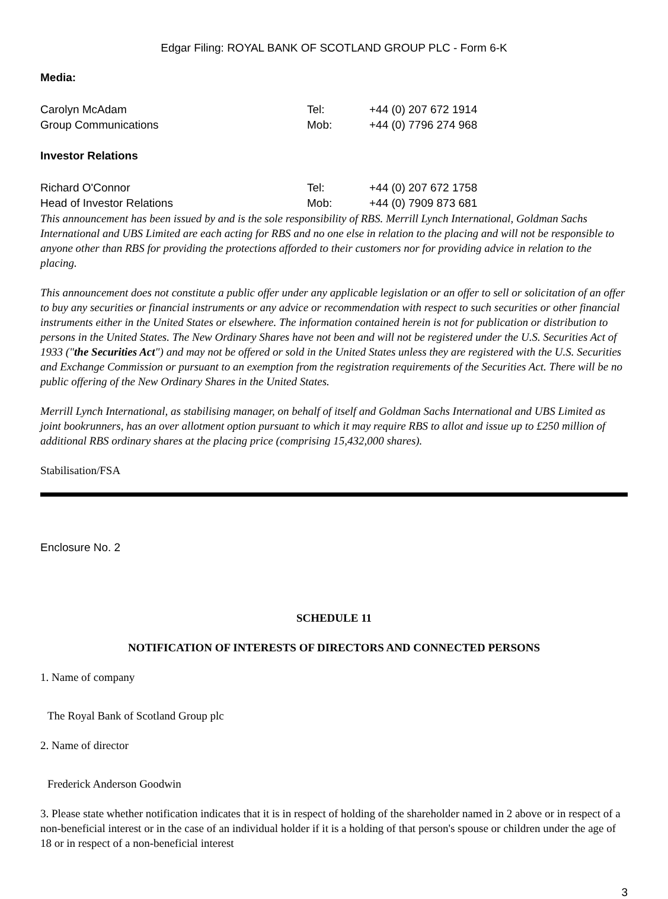Edgar Filing: ROYAL BANK OF SCOTLAND GROUP PLC - Form 6-K
Media:
| Carolyn McAdam | Tel: | +44 (0) 207 672 1914 |
| Group Communications | Mob: | +44 (0) 7796 274 968 |
Investor Relations
| Richard O'Connor | Tel: | +44 (0) 207 672 1758 |
| Head of Investor Relations | Mob: | +44 (0) 7909 873 681 |
This announcement has been issued by and is the sole responsibility of RBS. Merrill Lynch International, Goldman Sachs International and UBS Limited are each acting for RBS and no one else in relation to the placing and will not be responsible to anyone other than RBS for providing the protections afforded to their customers nor for providing advice in relation to the placing.
This announcement does not constitute a public offer under any applicable legislation or an offer to sell or solicitation of an offer to buy any securities or financial instruments or any advice or recommendation with respect to such securities or other financial instruments either in the United States or elsewhere. The information contained herein is not for publication or distribution to persons in the United States. The New Ordinary Shares have not been and will not be registered under the U.S. Securities Act of 1933 ("the Securities Act") and may not be offered or sold in the United States unless they are registered with the U.S. Securities and Exchange Commission or pursuant to an exemption from the registration requirements of the Securities Act. There will be no public offering of the New Ordinary Shares in the United States.
Merrill Lynch International, as stabilising manager, on behalf of itself and Goldman Sachs International and UBS Limited as joint bookrunners, has an over allotment option pursuant to which it may require RBS to allot and issue up to £250 million of additional RBS ordinary shares at the placing price (comprising 15,432,000 shares).
Stabilisation/FSA
Enclosure No. 2
SCHEDULE 11
NOTIFICATION OF INTERESTS OF DIRECTORS AND CONNECTED PERSONS
1. Name of company
The Royal Bank of Scotland Group plc
2. Name of director
Frederick Anderson Goodwin
3. Please state whether notification indicates that it is in respect of holding of the shareholder named in 2 above or in respect of a non-beneficial interest or in the case of an individual holder if it is a holding of that person's spouse or children under the age of 18 or in respect of a non-beneficial interest
3